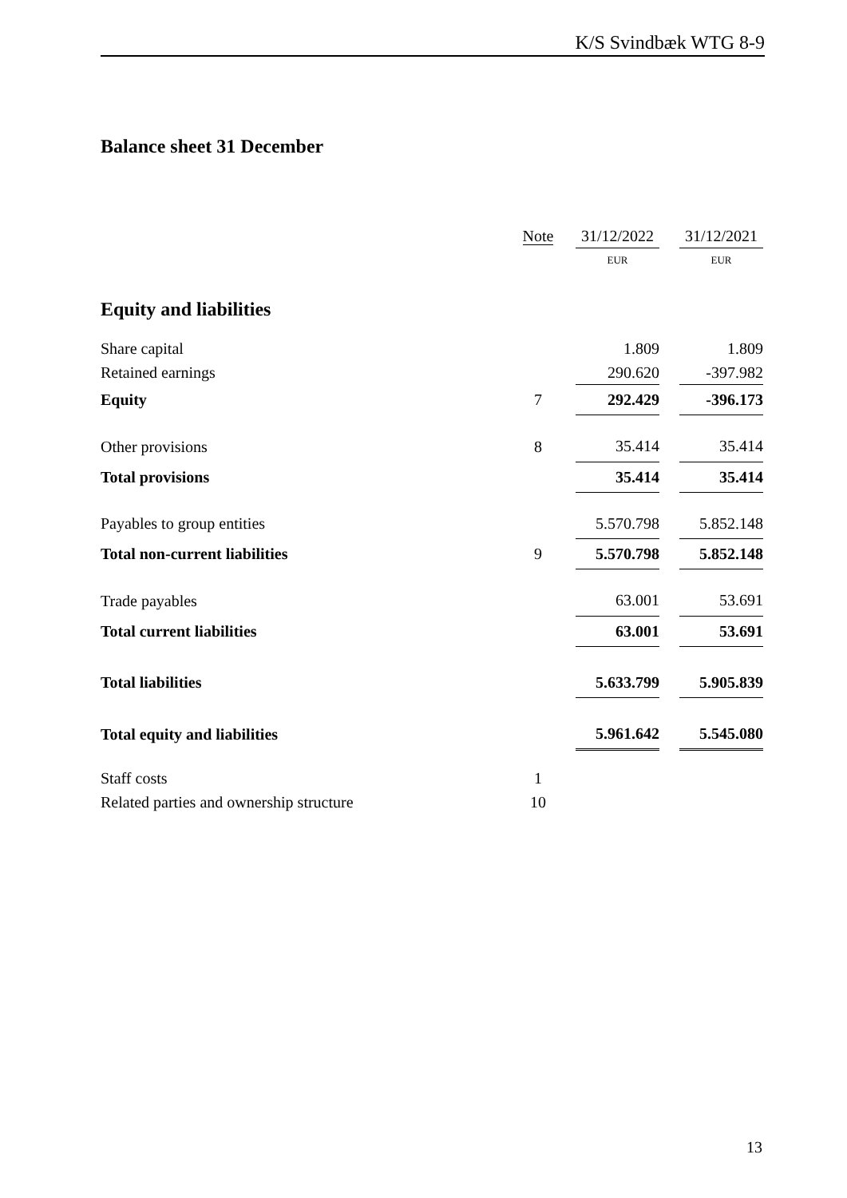K/S Svindbæk WTG 8-9
Balance sheet 31 December
| | Note | | 31/12/2022 | | 31/12/2021 |
| --- | --- | --- | --- | --- | --- |
| | | | EUR | | EUR |
| Equity and liabilities | | | | | |
| Share capital | | | 1.809 | | 1.809 |
| Retained earnings | | | 290.620 | | -397.982 |
| Equity | 7 | | 292.429 | | -396.173 |
| Other provisions | 8 | | 35.414 | | 35.414 |
| Total provisions | | | 35.414 | | 35.414 |
| Payables to group entities | | | 5.570.798 | | 5.852.148 |
| Total non-current liabilities | 9 | | 5.570.798 | | 5.852.148 |
| Trade payables | | | 63.001 | | 53.691 |
| Total current liabilities | | | 63.001 | | 53.691 |
| Total liabilities | | | 5.633.799 | | 5.905.839 |
| Total equity and liabilities | | | 5.961.642 | | 5.545.080 |
| Staff costs | 1 | | | | |
| Related parties and ownership structure | 10 | | | | |
13